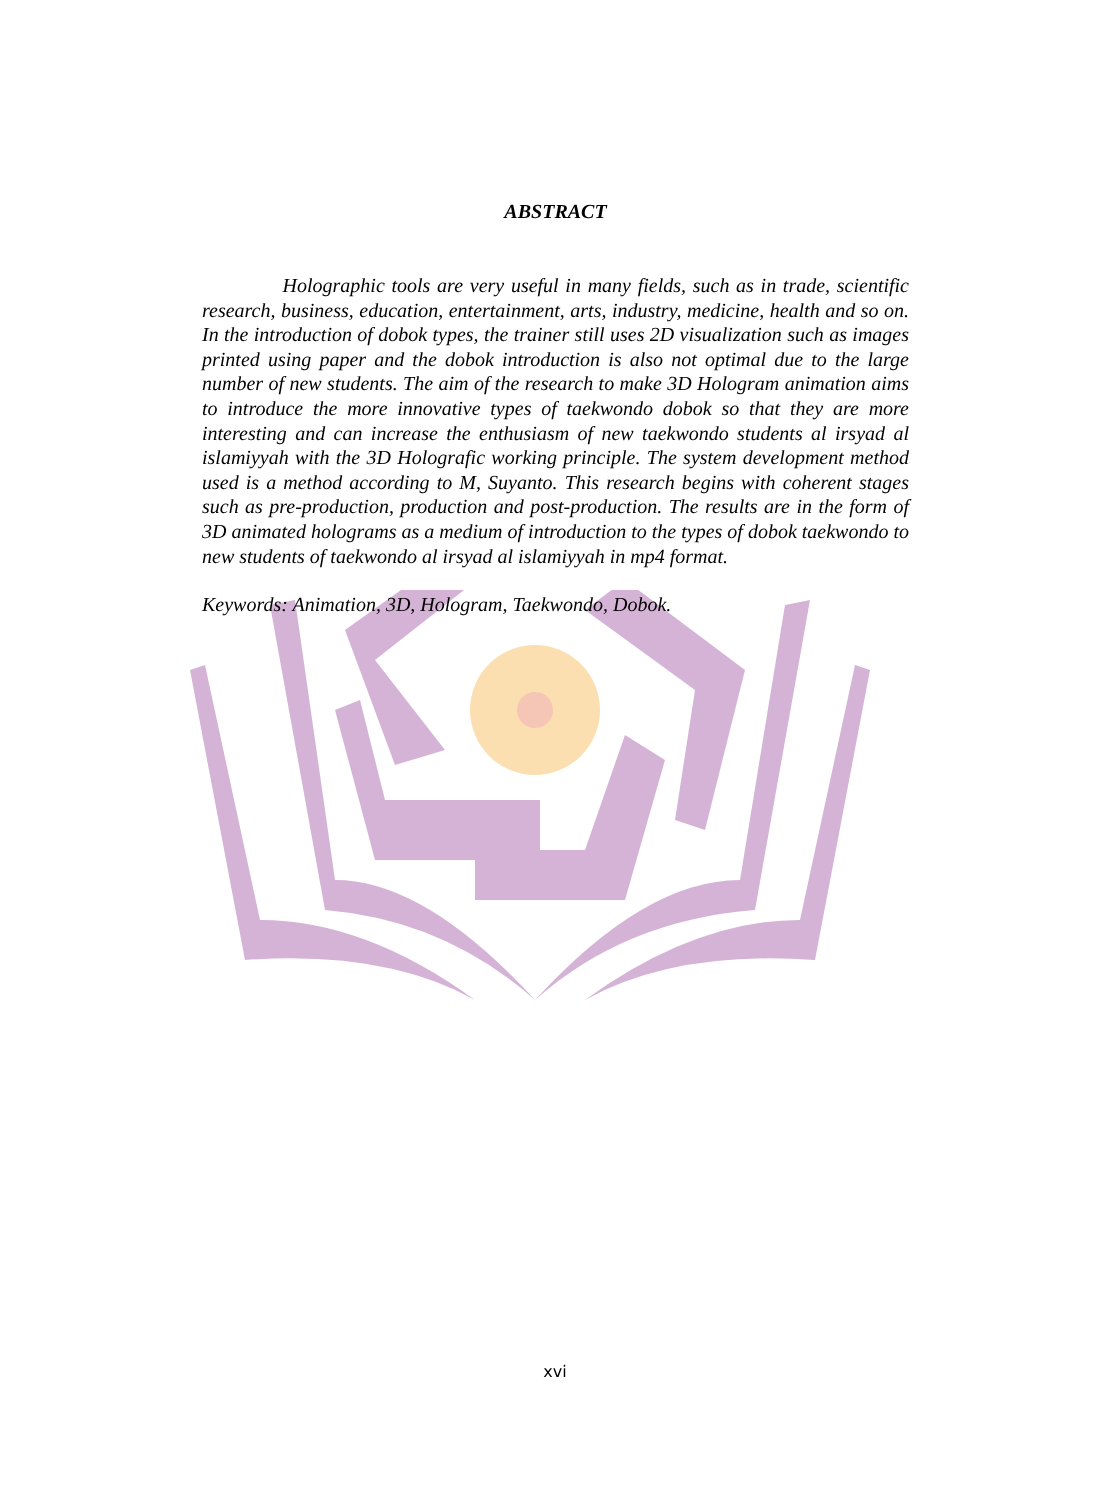ABSTRACT
Holographic tools are very useful in many fields, such as in trade, scientific research, business, education, entertainment, arts, industry, medicine, health and so on. In the introduction of dobok types, the trainer still uses 2D visualization such as images printed using paper and the dobok introduction is also not optimal due to the large number of new students. The aim of the research to make 3D Hologram animation aims to introduce the more innovative types of taekwondo dobok so that they are more interesting and can increase the enthusiasm of new taekwondo students al irsyad al islamiyyah with the 3D Holografic working principle. The system development method used is a method according to M, Suyanto. This research begins with coherent stages such as pre-production, production and post-production. The results are in the form of 3D animated holograms as a medium of introduction to the types of dobok taekwondo to new students of taekwondo al irsyad al islamiyyah in mp4 format.
Keywords: Animation, 3D, Hologram, Taekwondo, Dobok.
xvi